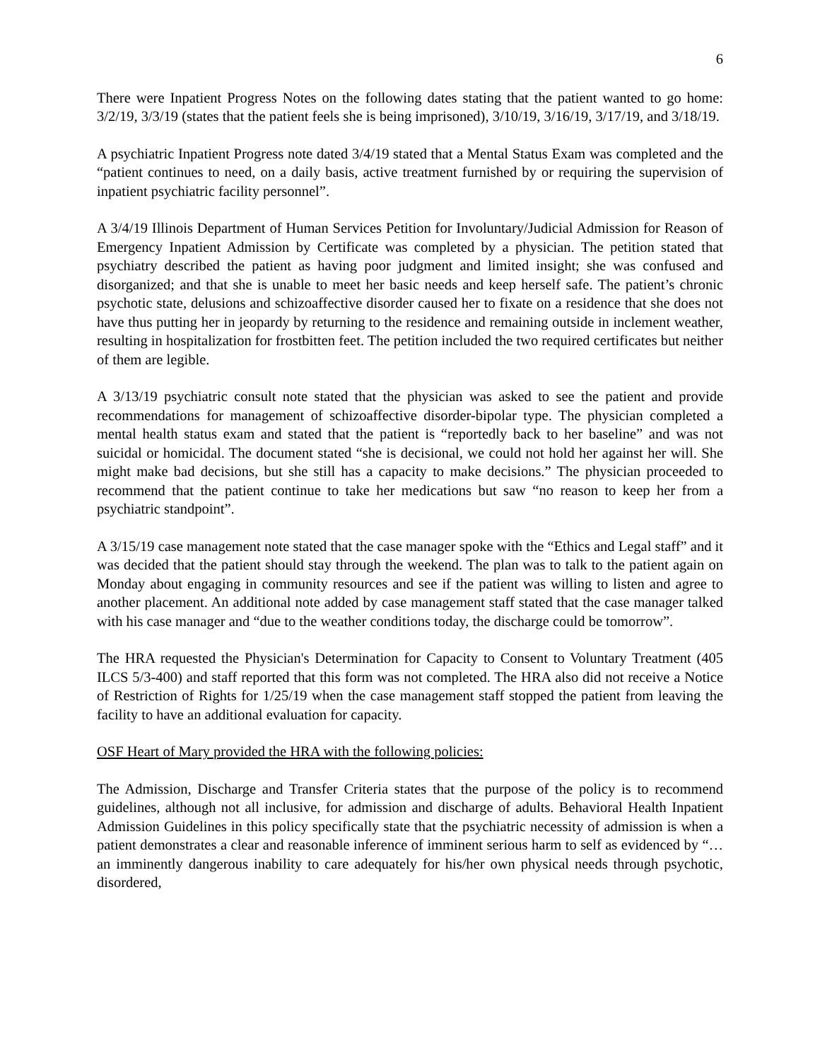6
There were Inpatient Progress Notes on the following dates stating that the patient wanted to go home: 3/2/19, 3/3/19 (states that the patient feels she is being imprisoned), 3/10/19, 3/16/19, 3/17/19, and 3/18/19.
A psychiatric Inpatient Progress note dated 3/4/19 stated that a Mental Status Exam was completed and the “patient continues to need, on a daily basis, active treatment furnished by or requiring the supervision of inpatient psychiatric facility personnel”.
A 3/4/19 Illinois Department of Human Services Petition for Involuntary/Judicial Admission for Reason of Emergency Inpatient Admission by Certificate was completed by a physician. The petition stated that psychiatry described the patient as having poor judgment and limited insight; she was confused and disorganized; and that she is unable to meet her basic needs and keep herself safe. The patient’s chronic psychotic state, delusions and schizoaffective disorder caused her to fixate on a residence that she does not have thus putting her in jeopardy by returning to the residence and remaining outside in inclement weather, resulting in hospitalization for frostbitten feet. The petition included the two required certificates but neither of them are legible.
A 3/13/19 psychiatric consult note stated that the physician was asked to see the patient and provide recommendations for management of schizoaffective disorder-bipolar type. The physician completed a mental health status exam and stated that the patient is “reportedly back to her baseline” and was not suicidal or homicidal. The document stated “she is decisional, we could not hold her against her will. She might make bad decisions, but she still has a capacity to make decisions.” The physician proceeded to recommend that the patient continue to take her medications but saw “no reason to keep her from a psychiatric standpoint”.
A 3/15/19 case management note stated that the case manager spoke with the “Ethics and Legal staff” and it was decided that the patient should stay through the weekend. The plan was to talk to the patient again on Monday about engaging in community resources and see if the patient was willing to listen and agree to another placement. An additional note added by case management staff stated that the case manager talked with his case manager and “due to the weather conditions today, the discharge could be tomorrow”.
The HRA requested the Physician's Determination for Capacity to Consent to Voluntary Treatment (405 ILCS 5/3-400) and staff reported that this form was not completed. The HRA also did not receive a Notice of Restriction of Rights for 1/25/19 when the case management staff stopped the patient from leaving the facility to have an additional evaluation for capacity.
OSF Heart of Mary provided the HRA with the following policies:
The Admission, Discharge and Transfer Criteria states that the purpose of the policy is to recommend guidelines, although not all inclusive, for admission and discharge of adults. Behavioral Health Inpatient Admission Guidelines in this policy specifically state that the psychiatric necessity of admission is when a patient demonstrates a clear and reasonable inference of imminent serious harm to self as evidenced by “…an imminently dangerous inability to care adequately for his/her own physical needs through psychotic, disordered,